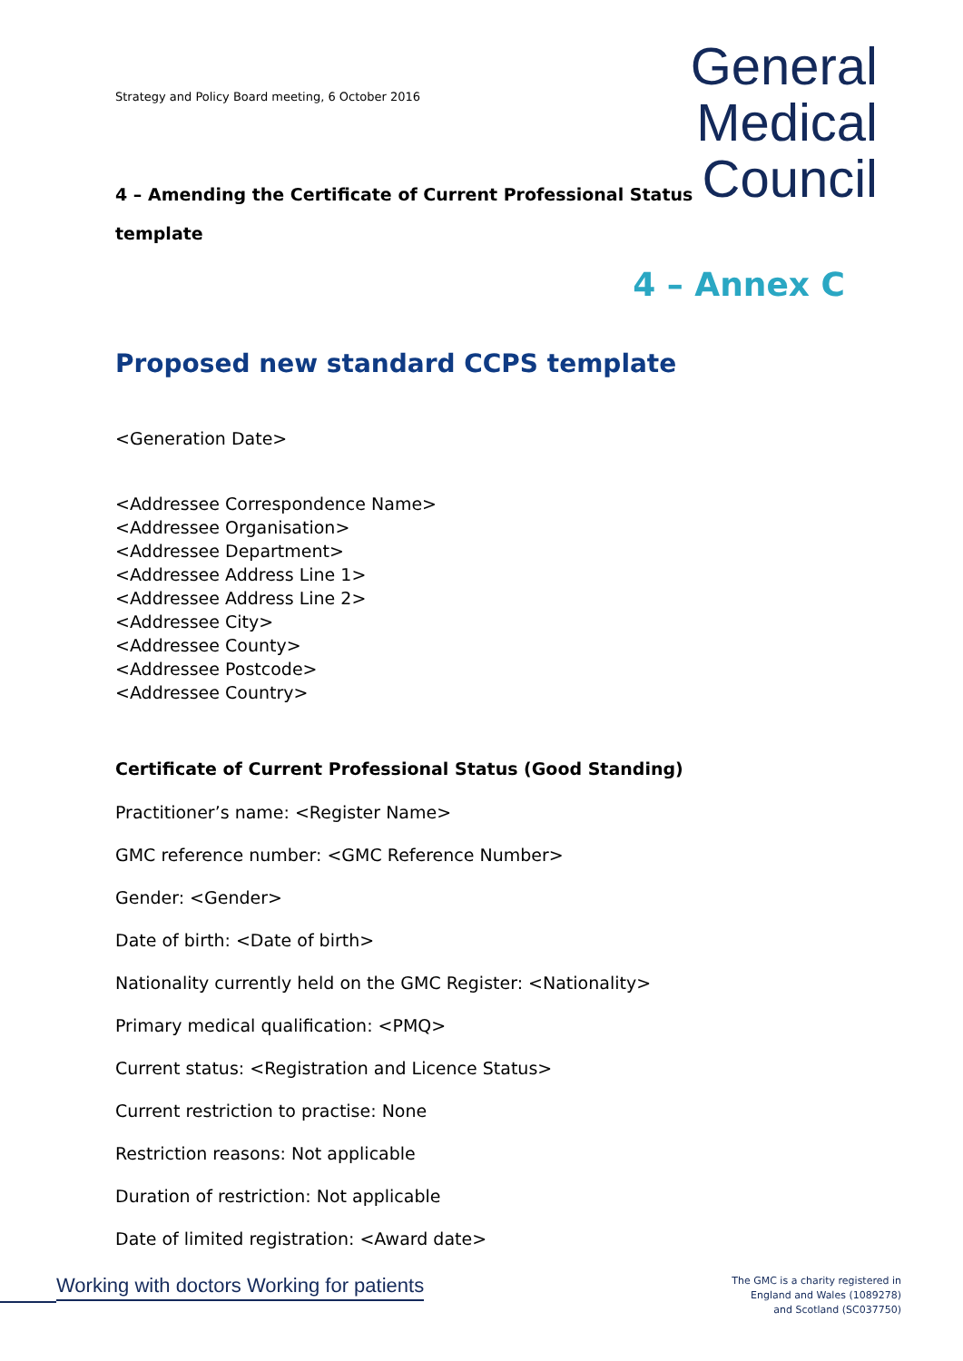Strategy and Policy Board meeting, 6 October 2016
General
Medical
Council
4 – Amending the Certificate of Current Professional Status template
4 – Annex C
Proposed new standard CCPS template
<Generation Date>
<Addressee Correspondence Name>
<Addressee Organisation>
<Addressee Department>
<Addressee Address Line 1>
<Addressee Address Line 2>
<Addressee City>
<Addressee County>
<Addressee Postcode>
<Addressee Country>
Certificate of Current Professional Status (Good Standing)
Practitioner’s name: <Register Name>
GMC reference number: <GMC Reference Number>
Gender: <Gender>
Date of birth: <Date of birth>
Nationality currently held on the GMC Register: <Nationality>
Primary medical qualification: <PMQ>
Current status: <Registration and Licence Status>
Current restriction to practise: None
Restriction reasons: Not applicable
Duration of restriction: Not applicable
Date of limited registration: <Award date>
Working with doctors Working for patients
The GMC is a charity registered in
England and Wales (1089278)
and Scotland (SC037750)